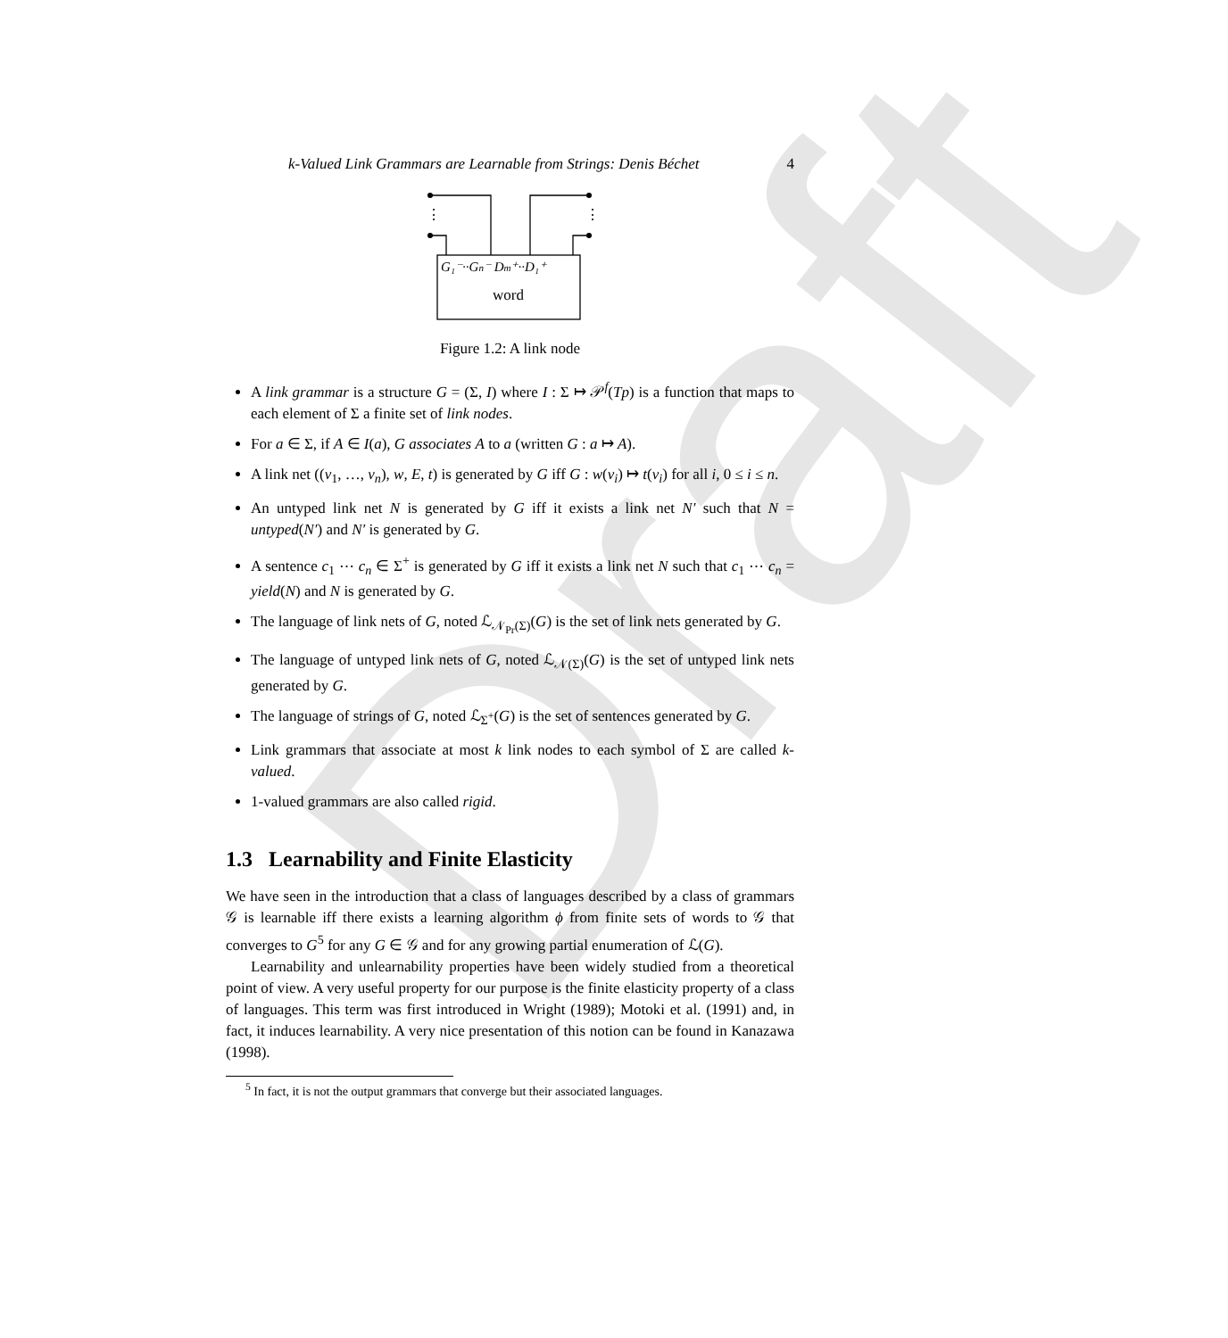Draft
k-Valued Link Grammars are Learnable from Strings: Denis Béchet 4
⋮
⋮
G₁⁻··Gn⁻ Dm⁺··D₁⁺
word
Figure 1.2: A link node
A link grammar is a structure G = (Σ, I) where I : Σ ↦ 𝒫<sup>f</sup>(Tp) is a function that maps to each element of Σ a finite set of link nodes.
For a ∈ Σ, if A ∈ I(a), G associates A to a (written G : a ↦ A).
A link net ((v<sub>1</sub>, …, v<sub>n</sub>), w, E, t) is generated by G iff G : w(v<sub>i</sub>) ↦ t(v<sub>i</sub>) for all i, 0 ≤ i ≤ n.
An untyped link net N is generated by G iff it exists a link net N′ such that N = untyped(N′) and N′ is generated by G.
A sentence c<sub>1</sub> ⋯ c<sub>n</sub> ∈ Σ<sup>+</sup> is generated by G iff it exists a link net N such that c<sub>1</sub> ⋯ c<sub>n</sub> = yield(N) and N is generated by G.
The language of link nets of G, noted ℒ<sub>𝒩<sub>Pr</sub>(Σ)</sub>(G) is the set of link nets generated by G.
The language of untyped link nets of G, noted ℒ<sub>𝒩(Σ)</sub>(G) is the set of untyped link nets generated by G.
The language of strings of G, noted ℒ<sub>Σ<sup>+</sup></sub>(G) is the set of sentences generated by G.
Link grammars that associate at most k link nodes to each symbol of Σ are called k-valued.
1-valued grammars are also called rigid.
1.3 Learnability and Finite Elasticity
We have seen in the introduction that a class of languages described by a class of grammars 𝒢 is learnable iff there exists a learning algorithm ϕ from finite sets of words to 𝒢 that converges to G<sup>5</sup> for any G ∈ 𝒢 and for any growing partial enumeration of ℒ(G).
Learnability and unlearnability properties have been widely studied from a theoretical point of view. A very useful property for our purpose is the finite elasticity property of a class of languages. This term was first introduced in Wright (1989); Motoki et al. (1991) and, in fact, it induces learnability. A very nice presentation of this notion can be found in Kanazawa (1998).
<sup>5</sup> In fact, it is not the output grammars that converge but their associated languages.